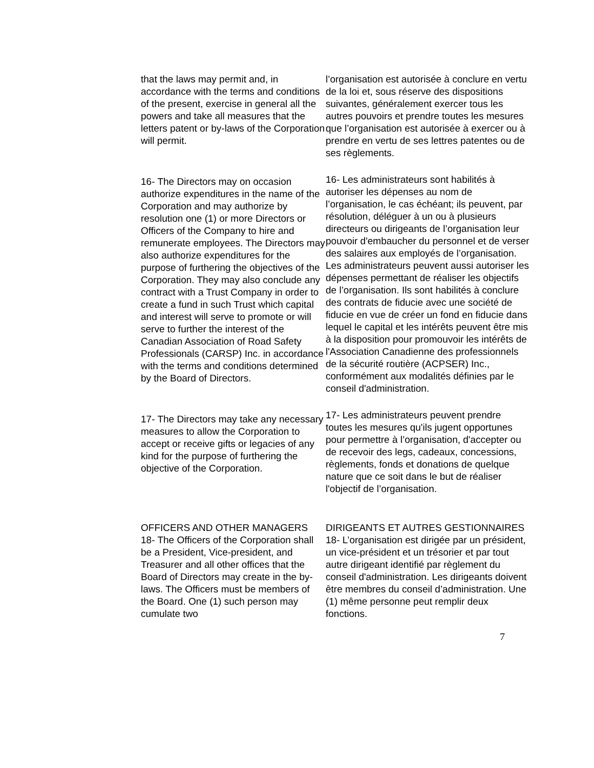that the laws may permit and, in accordance with the terms and conditions of the present, exercise in general all the powers and take all measures that the letters patent or by-laws of the Corporation will permit.
l’organisation est autorisée à conclure en vertu de la loi et, sous réserve des dispositions suivantes, généralement exercer tous les autres pouvoirs et prendre toutes les mesures que l’organisation est autorisée à exercer ou à prendre en vertu de ses lettres patentes ou de ses règlements.
16- The Directors may on occasion authorize expenditures in the name of the Corporation and may authorize by resolution one (1) or more Directors or Officers of the Company to hire and remunerate employees. The Directors may also authorize expenditures for the purpose of furthering the objectives of the Corporation. They may also conclude any contract with a Trust Company in order to create a fund in such Trust which capital and interest will serve to promote or will serve to further the interest of the Canadian Association of Road Safety Professionals (CARSP) Inc. in accordance with the terms and conditions determined by the Board of Directors.
16- Les administrateurs sont habilités à autoriser les dépenses au nom de l’organisation, le cas échéant; ils peuvent, par résolution, déléguer à un ou à plusieurs directeurs ou dirigeants de l’organisation leur pouvoir d'embaucher du personnel et de verser des salaires aux employés de l’organisation. Les administrateurs peuvent aussi autoriser les dépenses permettant de réaliser les objectifs de l’organisation. Ils sont habilités à conclure des contrats de fiducie avec une société de fiducie en vue de créer un fond en fiducie dans lequel le capital et les intérêts peuvent être mis à la disposition pour promouvoir les intérêts de l'Association Canadienne des professionnels de la sécurité routière (ACPSER) Inc., conformément aux modalités définies par le conseil d'administration.
17- The Directors may take any necessary measures to allow the Corporation to accept or receive gifts or legacies of any kind for the purpose of furthering the objective of the Corporation.
17- Les administrateurs peuvent prendre toutes les mesures qu'ils jugent opportunes pour permettre à l’organisation, d'accepter ou de recevoir des legs, cadeaux, concessions, règlements, fonds et donations de quelque nature que ce soit dans le but de réaliser l'objectif de l’organisation.
OFFICERS AND OTHER MANAGERS
18- The Officers of the Corporation shall be a President, Vice-president, and Treasurer and all other offices that the Board of Directors may create in the by-laws. The Officers must be members of the Board. One (1) such person may cumulate two
DIRIGEANTS ET AUTRES GESTIONNAIRES
18- L’organisation est dirigée par un président, un vice-président et un trésorier et par tout autre dirigeant identifié par règlement du conseil d'administration. Les dirigeants doivent être membres du conseil d’administration. Une (1) même personne peut remplir deux fonctions.
7